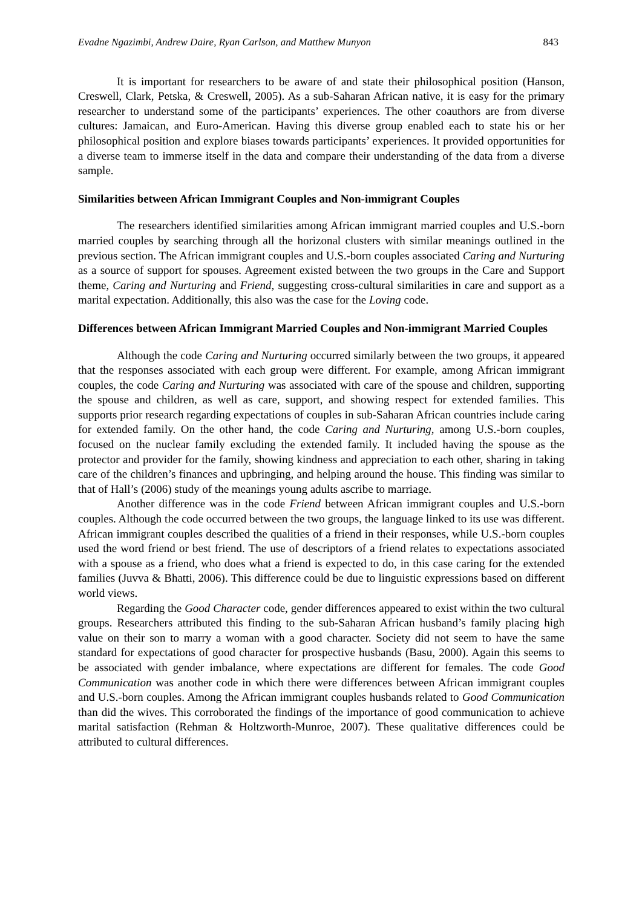Evadne Ngazimbi, Andrew Daire, Ryan Carlson, and Matthew Munyon 843
It is important for researchers to be aware of and state their philosophical position (Hanson, Creswell, Clark, Petska, & Creswell, 2005). As a sub-Saharan African native, it is easy for the primary researcher to understand some of the participants’ experiences. The other coauthors are from diverse cultures: Jamaican, and Euro-American. Having this diverse group enabled each to state his or her philosophical position and explore biases towards participants’ experiences. It provided opportunities for a diverse team to immerse itself in the data and compare their understanding of the data from a diverse sample.
Similarities between African Immigrant Couples and Non-immigrant Couples
The researchers identified similarities among African immigrant married couples and U.S.-born married couples by searching through all the horizonal clusters with similar meanings outlined in the previous section. The African immigrant couples and U.S.-born couples associated Caring and Nurturing as a source of support for spouses. Agreement existed between the two groups in the Care and Support theme, Caring and Nurturing and Friend, suggesting cross-cultural similarities in care and support as a marital expectation. Additionally, this also was the case for the Loving code.
Differences between African Immigrant Married Couples and Non-immigrant Married Couples
Although the code Caring and Nurturing occurred similarly between the two groups, it appeared that the responses associated with each group were different. For example, among African immigrant couples, the code Caring and Nurturing was associated with care of the spouse and children, supporting the spouse and children, as well as care, support, and showing respect for extended families. This supports prior research regarding expectations of couples in sub-Saharan African countries include caring for extended family. On the other hand, the code Caring and Nurturing, among U.S.-born couples, focused on the nuclear family excluding the extended family. It included having the spouse as the protector and provider for the family, showing kindness and appreciation to each other, sharing in taking care of the children’s finances and upbringing, and helping around the house. This finding was similar to that of Hall’s (2006) study of the meanings young adults ascribe to marriage.
Another difference was in the code Friend between African immigrant couples and U.S.-born couples. Although the code occurred between the two groups, the language linked to its use was different. African immigrant couples described the qualities of a friend in their responses, while U.S.-born couples used the word friend or best friend. The use of descriptors of a friend relates to expectations associated with a spouse as a friend, who does what a friend is expected to do, in this case caring for the extended families (Juvva & Bhatti, 2006). This difference could be due to linguistic expressions based on different world views.
Regarding the Good Character code, gender differences appeared to exist within the two cultural groups. Researchers attributed this finding to the sub-Saharan African husband’s family placing high value on their son to marry a woman with a good character. Society did not seem to have the same standard for expectations of good character for prospective husbands (Basu, 2000). Again this seems to be associated with gender imbalance, where expectations are different for females. The code Good Communication was another code in which there were differences between African immigrant couples and U.S.-born couples. Among the African immigrant couples husbands related to Good Communication than did the wives. This corroborated the findings of the importance of good communication to achieve marital satisfaction (Rehman & Holtzworth-Munroe, 2007). These qualitative differences could be attributed to cultural differences.